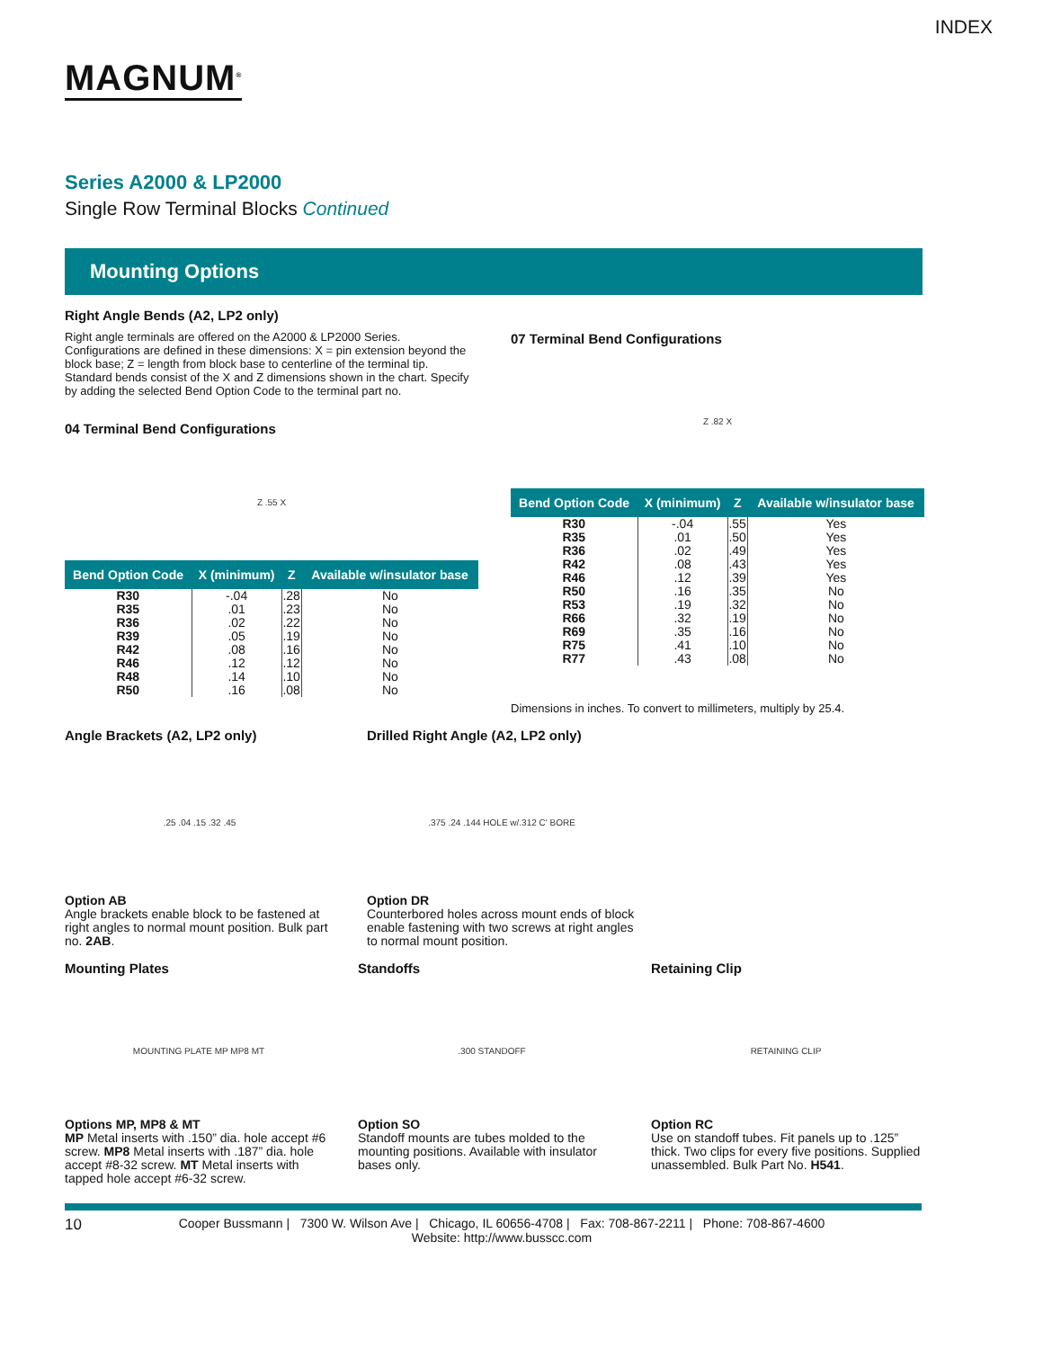INDEX
MAGNUM<sup>®</sup>
Series A2000 & LP2000
Single Row Terminal Blocks Continued
Mounting Options
Right Angle Bends (A2, LP2 only)
Right angle terminals are offered on the A2000 & LP2000 Series. Configurations are defined in these dimensions: X = pin extension beyond the block base; Z = length from block base to centerline of the terminal tip. Standard bends consist of the X and Z dimensions shown in the chart. Specify by adding the selected Bend Option Code to the terminal part no.
04 Terminal Bend Configurations
Z .55 X
| Bend Option Code | X (minimum) | Z | Available w/insulator base |
| --- | --- | --- | --- |
| R30 R35 R36 R39 R42 R46 R48 R50 | -.04 .01 .02 .05 .08 .12 .14 .16 | .28 .23 .22 .19 .16 .12 .10 .08 | No No No No No No No No |
07 Terminal Bend Configurations
Z .82 X
| Bend Option Code | X (minimum) | Z | Available w/insulator base |
| --- | --- | --- | --- |
| R30 R35 R36 R42 R46 R50 R53 R66 R69 R75 R77 | -.04 .01 .02 .08 .12 .16 .19 .32 .35 .41 .43 | .55 .50 .49 .43 .39 .35 .32 .19 .16 .10 .08 | Yes Yes Yes Yes Yes No No No No No No |
Dimensions in inches. To convert to millimeters, multiply by 25.4.
Angle Brackets (A2, LP2 only)
.25 .04 .15 .32 .45
Option AB
Angle brackets enable block to be fastened at right angles to normal mount position. Bulk part no. 2AB.
Drilled Right Angle (A2, LP2 only)
.375 .24 .144 HOLE w/.312 C' BORE
Option DR
Counterbored holes across mount ends of block enable fastening with two screws at right angles to normal mount position.
Mounting Plates
MOUNTING PLATE MP MP8 MT
Options MP, MP8 & MT
MP Metal inserts with .150” dia. hole accept #6 screw. MP8 Metal inserts with .187” dia. hole accept #8-32 screw. MT Metal inserts with tapped hole accept #6-32 screw.
Standoffs
.300 STANDOFF
Option SO
Standoff mounts are tubes molded to the mounting positions. Available with insulator bases only.
Retaining Clip
RETAINING CLIP
Option RC
Use on standoff tubes. Fit panels up to .125” thick. Two clips for every five positions. Supplied unassembled. Bulk Part No. H541.
10 Cooper Bussmann | 7300 W. Wilson Ave | Chicago, IL 60656-4708 | Fax: 708-867-2211 | Phone: 708-867-4600
Website: http://www.busscc.com